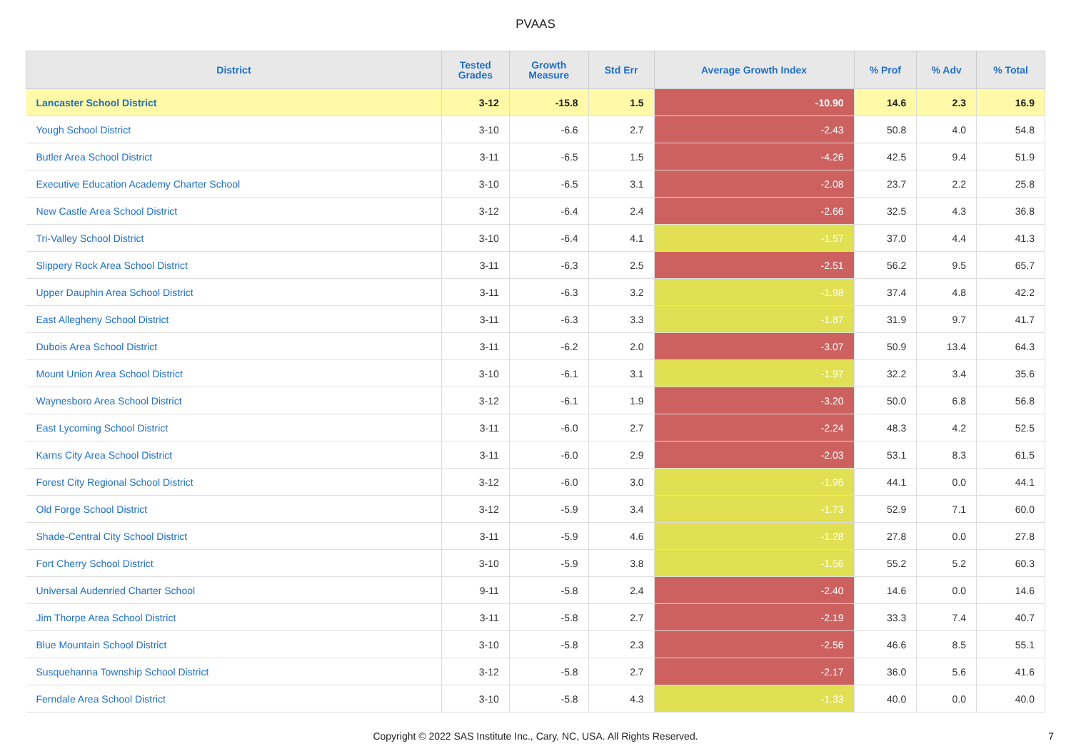PVAAS
| District | Tested Grades | Growth Measure | Std Err | Average Growth Index | % Prof | % Adv | % Total |
| --- | --- | --- | --- | --- | --- | --- | --- |
| Lancaster School District | 3-12 | -15.8 | 1.5 | -10.90 | 14.6 | 2.3 | 16.9 |
| Yough School District | 3-10 | -6.6 | 2.7 | -2.43 | 50.8 | 4.0 | 54.8 |
| Butler Area School District | 3-11 | -6.5 | 1.5 | -4.26 | 42.5 | 9.4 | 51.9 |
| Executive Education Academy Charter School | 3-10 | -6.5 | 3.1 | -2.08 | 23.7 | 2.2 | 25.8 |
| New Castle Area School District | 3-12 | -6.4 | 2.4 | -2.66 | 32.5 | 4.3 | 36.8 |
| Tri-Valley School District | 3-10 | -6.4 | 4.1 | -1.57 | 37.0 | 4.4 | 41.3 |
| Slippery Rock Area School District | 3-11 | -6.3 | 2.5 | -2.51 | 56.2 | 9.5 | 65.7 |
| Upper Dauphin Area School District | 3-11 | -6.3 | 3.2 | -1.98 | 37.4 | 4.8 | 42.2 |
| East Allegheny School District | 3-11 | -6.3 | 3.3 | -1.87 | 31.9 | 9.7 | 41.7 |
| Dubois Area School District | 3-11 | -6.2 | 2.0 | -3.07 | 50.9 | 13.4 | 64.3 |
| Mount Union Area School District | 3-10 | -6.1 | 3.1 | -1.97 | 32.2 | 3.4 | 35.6 |
| Waynesboro Area School District | 3-12 | -6.1 | 1.9 | -3.20 | 50.0 | 6.8 | 56.8 |
| East Lycoming School District | 3-11 | -6.0 | 2.7 | -2.24 | 48.3 | 4.2 | 52.5 |
| Karns City Area School District | 3-11 | -6.0 | 2.9 | -2.03 | 53.1 | 8.3 | 61.5 |
| Forest City Regional School District | 3-12 | -6.0 | 3.0 | -1.96 | 44.1 | 0.0 | 44.1 |
| Old Forge School District | 3-12 | -5.9 | 3.4 | -1.73 | 52.9 | 7.1 | 60.0 |
| Shade-Central City School District | 3-11 | -5.9 | 4.6 | -1.28 | 27.8 | 0.0 | 27.8 |
| Fort Cherry School District | 3-10 | -5.9 | 3.8 | -1.56 | 55.2 | 5.2 | 60.3 |
| Universal Audenried Charter School | 9-11 | -5.8 | 2.4 | -2.40 | 14.6 | 0.0 | 14.6 |
| Jim Thorpe Area School District | 3-11 | -5.8 | 2.7 | -2.19 | 33.3 | 7.4 | 40.7 |
| Blue Mountain School District | 3-10 | -5.8 | 2.3 | -2.56 | 46.6 | 8.5 | 55.1 |
| Susquehanna Township School District | 3-12 | -5.8 | 2.7 | -2.17 | 36.0 | 5.6 | 41.6 |
| Ferndale Area School District | 3-10 | -5.8 | 4.3 | -1.33 | 40.0 | 0.0 | 40.0 |
Copyright © 2022 SAS Institute Inc., Cary, NC, USA. All Rights Reserved.
7